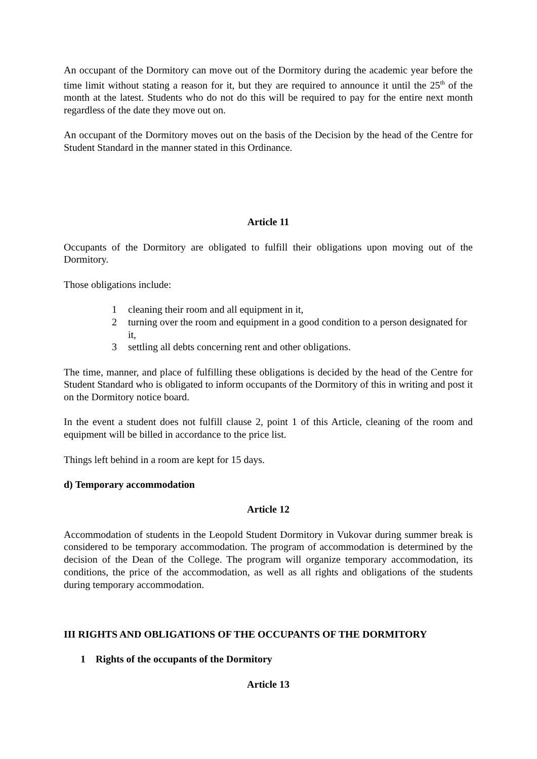An occupant of the Dormitory can move out of the Dormitory during the academic year before the time limit without stating a reason for it, but they are required to announce it until the 25<sup>th</sup> of the month at the latest. Students who do not do this will be required to pay for the entire next month regardless of the date they move out on.
An occupant of the Dormitory moves out on the basis of the Decision by the head of the Centre for Student Standard in the manner stated in this Ordinance.
Article 11
Occupants of the Dormitory are obligated to fulfill their obligations upon moving out of the Dormitory.
Those obligations include:
1 cleaning their room and all equipment in it,
2 turning over the room and equipment in a good condition to a person designated for it,
3 settling all debts concerning rent and other obligations.
The time, manner, and place of fulfilling these obligations is decided by the head of the Centre for Student Standard who is obligated to inform occupants of the Dormitory of this in writing and post it on the Dormitory notice board.
In the event a student does not fulfill clause 2, point 1 of this Article, cleaning of the room and equipment will be billed in accordance to the price list.
Things left behind in a room are kept for 15 days.
d) Temporary accommodation
Article 12
Accommodation of students in the Leopold Student Dormitory in Vukovar during summer break is considered to be temporary accommodation. The program of accommodation is determined by the decision of the Dean of the College. The program will organize temporary accommodation, its conditions, the price of the accommodation, as well as all rights and obligations of the students during temporary accommodation.
III RIGHTS AND OBLIGATIONS OF THE OCCUPANTS OF THE DORMITORY
1 Rights of the occupants of the Dormitory
Article 13